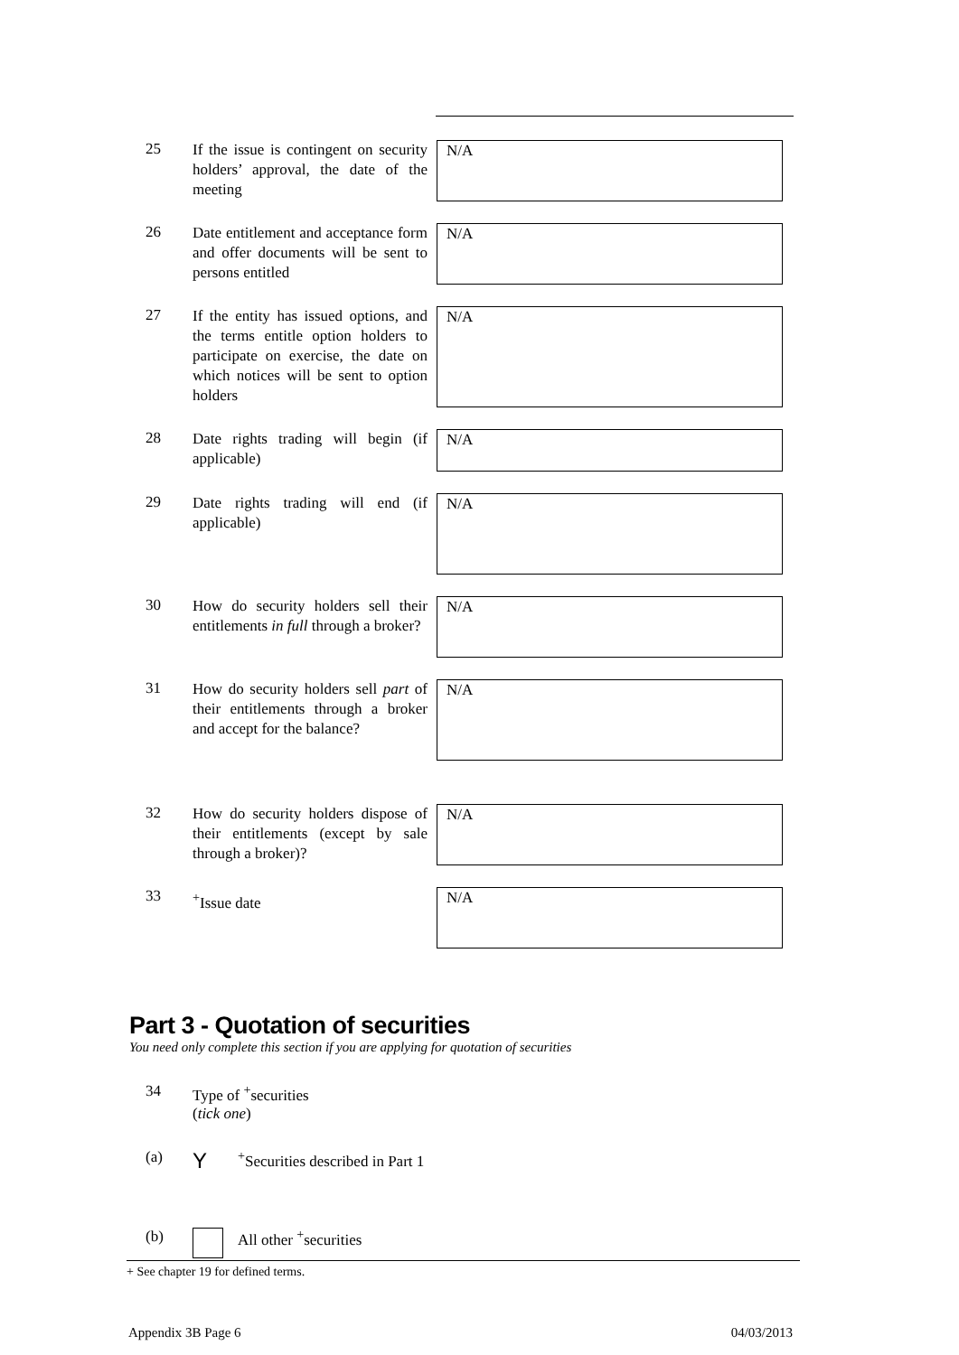25
If the issue is contingent on security holders’ approval, the date of the meeting
N/A
26
Date entitlement and acceptance form and offer documents will be sent to persons entitled
N/A
27
If the entity has issued options, and the terms entitle option holders to participate on exercise, the date on which notices will be sent to option holders
N/A
28
Date rights trading will begin (if applicable)
N/A
29
Date rights trading will end (if applicable)
N/A
30
How do security holders sell their entitlements in full through a broker?
N/A
31
How do security holders sell part of their entitlements through a broker and accept for the balance?
N/A
32
How do security holders dispose of their entitlements (except by sale through a broker)?
N/A
33
<sup>+</sup>Issue date
N/A
Part 3 - Quotation of securities
You need only complete this section if you are applying for quotation of securities
34 Type of <sup>+</sup>securities
(tick one)
(a)
Y
<sup>+</sup>Securities described in Part 1
(b) All other <sup>+</sup>securities
+ See chapter 19 for defined terms.
Appendix 3B Page 6 04/03/2013